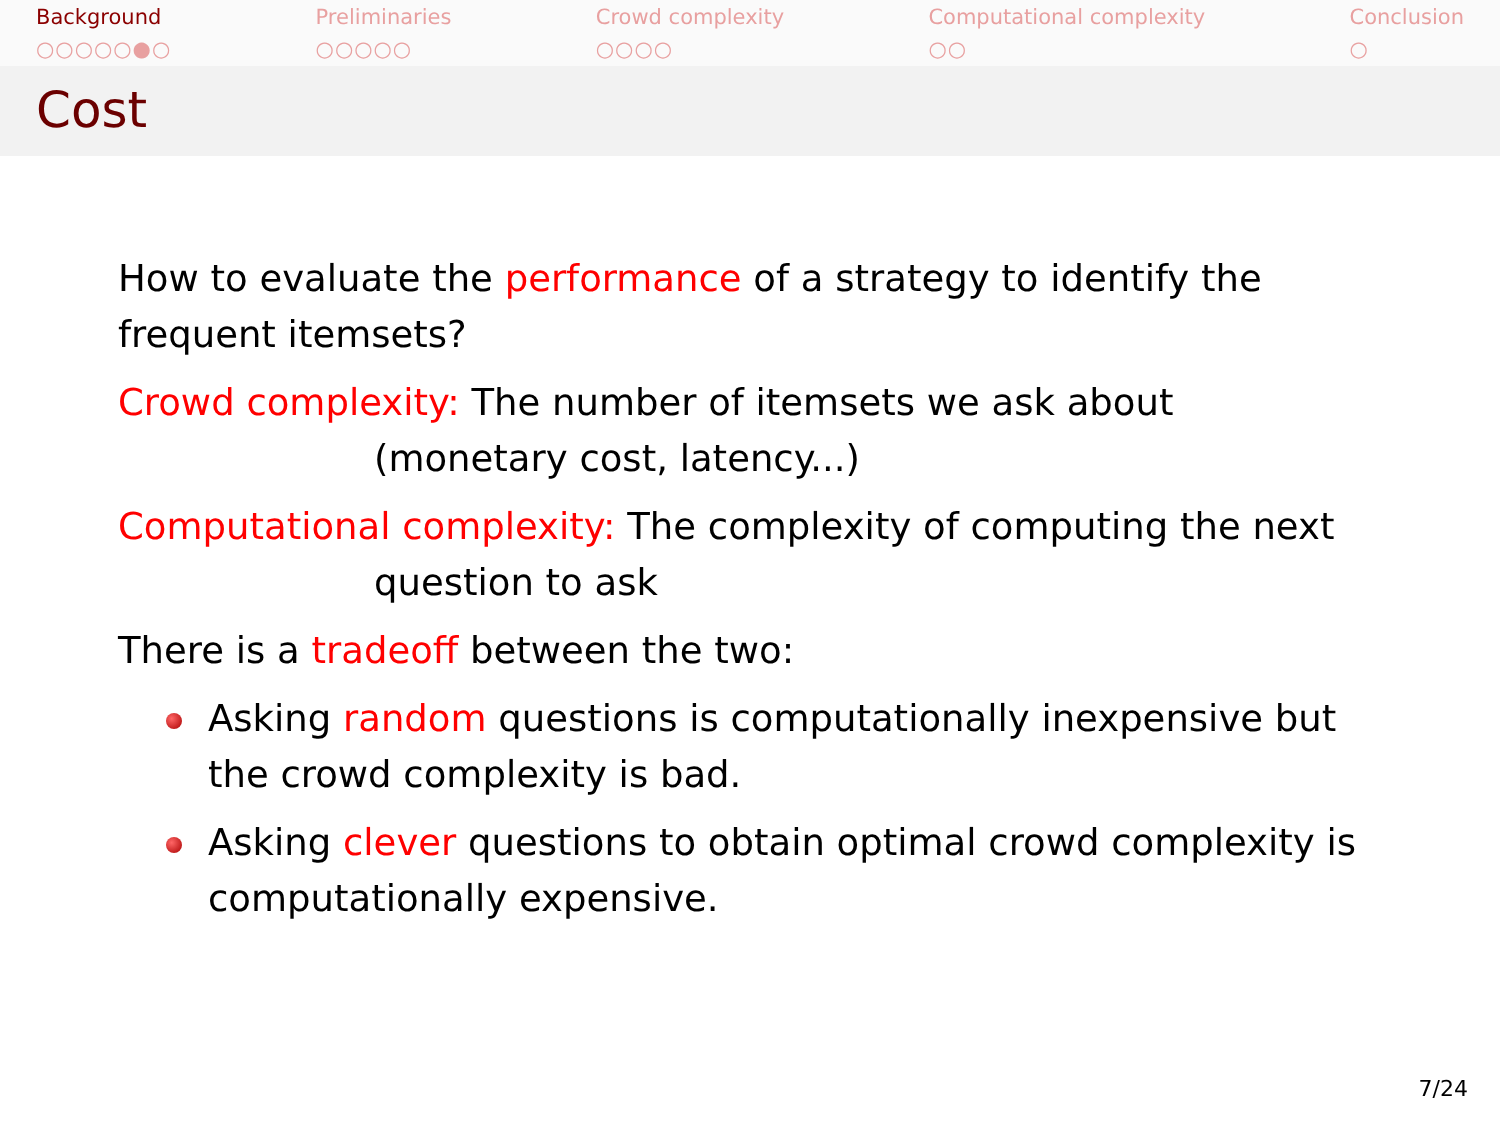Background
○○○○○●○
Preliminaries
○○○○○
Crowd complexity
○○○○
Computational complexity
○○
Conclusion
○
Cost
How to evaluate the performance of a strategy to identify the frequent itemsets?
Crowd complexity: The number of itemsets we ask about
(monetary cost, latency...)
Computational complexity: The complexity of computing the next
question to ask
There is a tradeoff between the two:
Asking random questions is computationally inexpensive but the crowd complexity is bad.
Asking clever questions to obtain optimal crowd complexity is computationally expensive.
7/24